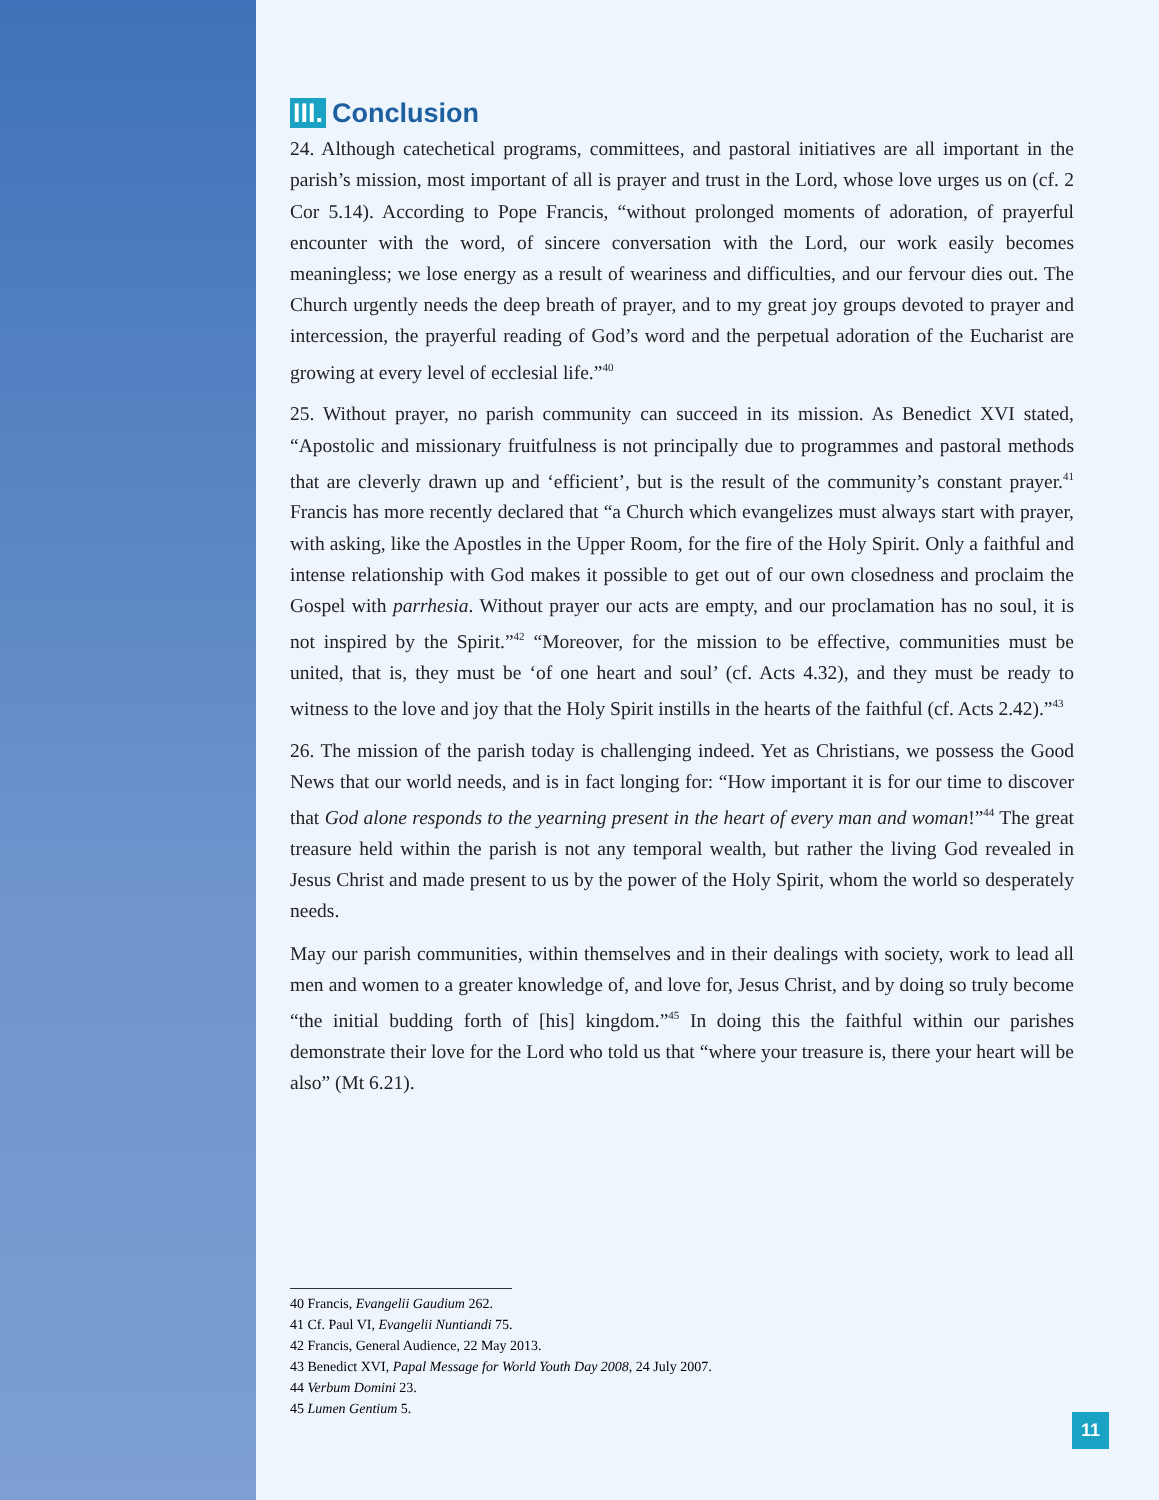III. Conclusion
24. Although catechetical programs, committees, and pastoral initiatives are all important in the parish’s mission, most important of all is prayer and trust in the Lord, whose love urges us on (cf. 2 Cor 5.14). According to Pope Francis, “without prolonged moments of adoration, of prayerful encounter with the word, of sincere conversation with the Lord, our work easily becomes meaningless; we lose energy as a result of weariness and difficulties, and our fervour dies out. The Church urgently needs the deep breath of prayer, and to my great joy groups devoted to prayer and intercession, the prayerful reading of God’s word and the perpetual adoration of the Eucharist are growing at every level of ecclesial life.”<sup>40</sup>
25. Without prayer, no parish community can succeed in its mission. As Benedict XVI stated, “Apostolic and missionary fruitfulness is not principally due to programmes and pastoral methods that are cleverly drawn up and ‘efficient’, but is the result of the community’s constant prayer.<sup>41</sup> Francis has more recently declared that “a Church which evangelizes must always start with prayer, with asking, like the Apostles in the Upper Room, for the fire of the Holy Spirit. Only a faithful and intense relationship with God makes it possible to get out of our own closedness and proclaim the Gospel with parrhesia. Without prayer our acts are empty, and our proclamation has no soul, it is not inspired by the Spirit.”<sup>42</sup> “Moreover, for the mission to be effective, communities must be united, that is, they must be ‘of one heart and soul’ (cf. Acts 4.32), and they must be ready to witness to the love and joy that the Holy Spirit instills in the hearts of the faithful (cf. Acts 2.42).”<sup>43</sup>
26. The mission of the parish today is challenging indeed. Yet as Christians, we possess the Good News that our world needs, and is in fact longing for: “How important it is for our time to discover that God alone responds to the yearning present in the heart of every man and woman!”<sup>44</sup> The great treasure held within the parish is not any temporal wealth, but rather the living God revealed in Jesus Christ and made present to us by the power of the Holy Spirit, whom the world so desperately needs.
May our parish communities, within themselves and in their dealings with society, work to lead all men and women to a greater knowledge of, and love for, Jesus Christ, and by doing so truly become “the initial budding forth of [his] kingdom.”<sup>45</sup> In doing this the faithful within our parishes demonstrate their love for the Lord who told us that “where your treasure is, there your heart will be also” (Mt 6.21).
40 Francis, Evangelii Gaudium 262.
41 Cf. Paul VI, Evangelii Nuntiandi 75.
42 Francis, General Audience, 22 May 2013.
43 Benedict XVI, Papal Message for World Youth Day 2008, 24 July 2007.
44 Verbum Domini 23.
45 Lumen Gentium 5.
11